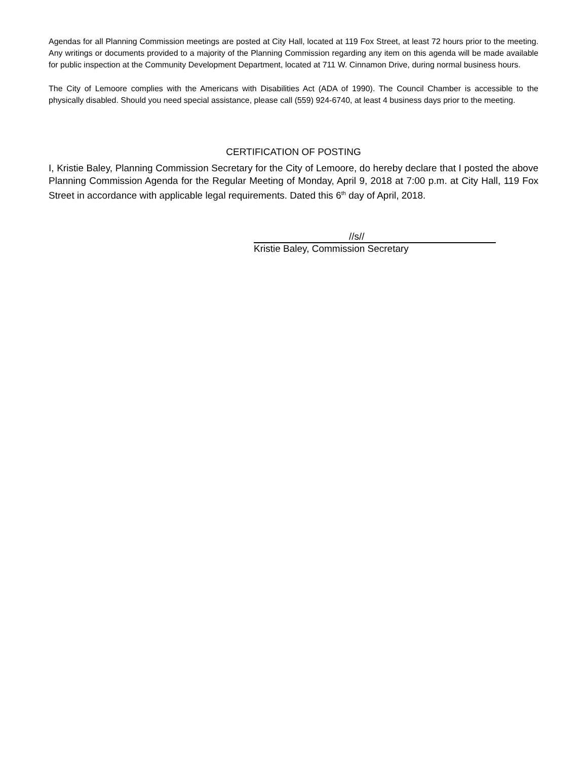Agendas for all Planning Commission meetings are posted at City Hall, located at 119 Fox Street, at least 72 hours prior to the meeting. Any writings or documents provided to a majority of the Planning Commission regarding any item on this agenda will be made available for public inspection at the Community Development Department, located at 711 W. Cinnamon Drive, during normal business hours.
The City of Lemoore complies with the Americans with Disabilities Act (ADA of 1990). The Council Chamber is accessible to the physically disabled. Should you need special assistance, please call (559) 924-6740, at least 4 business days prior to the meeting.
CERTIFICATION OF POSTING
I, Kristie Baley, Planning Commission Secretary for the City of Lemoore, do hereby declare that I posted the above Planning Commission Agenda for the Regular Meeting of Monday, April 9, 2018 at 7:00 p.m. at City Hall, 119 Fox Street in accordance with applicable legal requirements. Dated this 6<sup>th</sup> day of April, 2018.
//s//
Kristie Baley, Commission Secretary